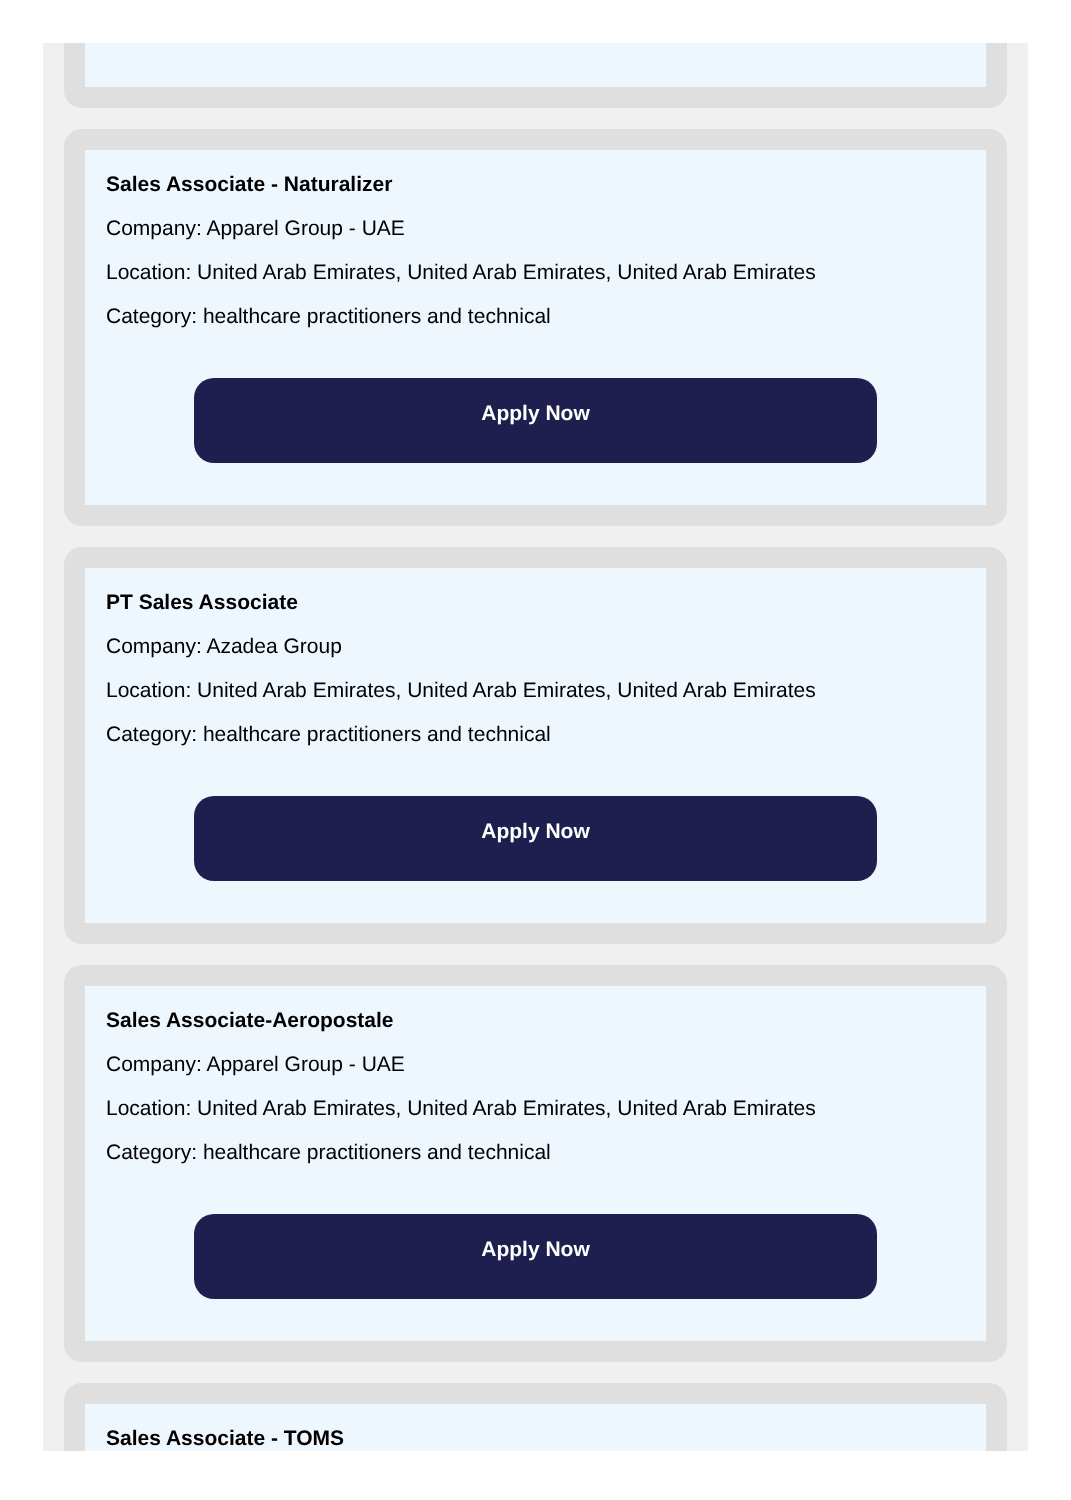Sales Associate - Naturalizer
Company: Apparel Group - UAE
Location: United Arab Emirates, United Arab Emirates, United Arab Emirates
Category: healthcare practitioners and technical
Apply Now
PT Sales Associate
Company: Azadea Group
Location: United Arab Emirates, United Arab Emirates, United Arab Emirates
Category: healthcare practitioners and technical
Apply Now
Sales Associate-Aeropostale
Company: Apparel Group - UAE
Location: United Arab Emirates, United Arab Emirates, United Arab Emirates
Category: healthcare practitioners and technical
Apply Now
Sales Associate - TOMS